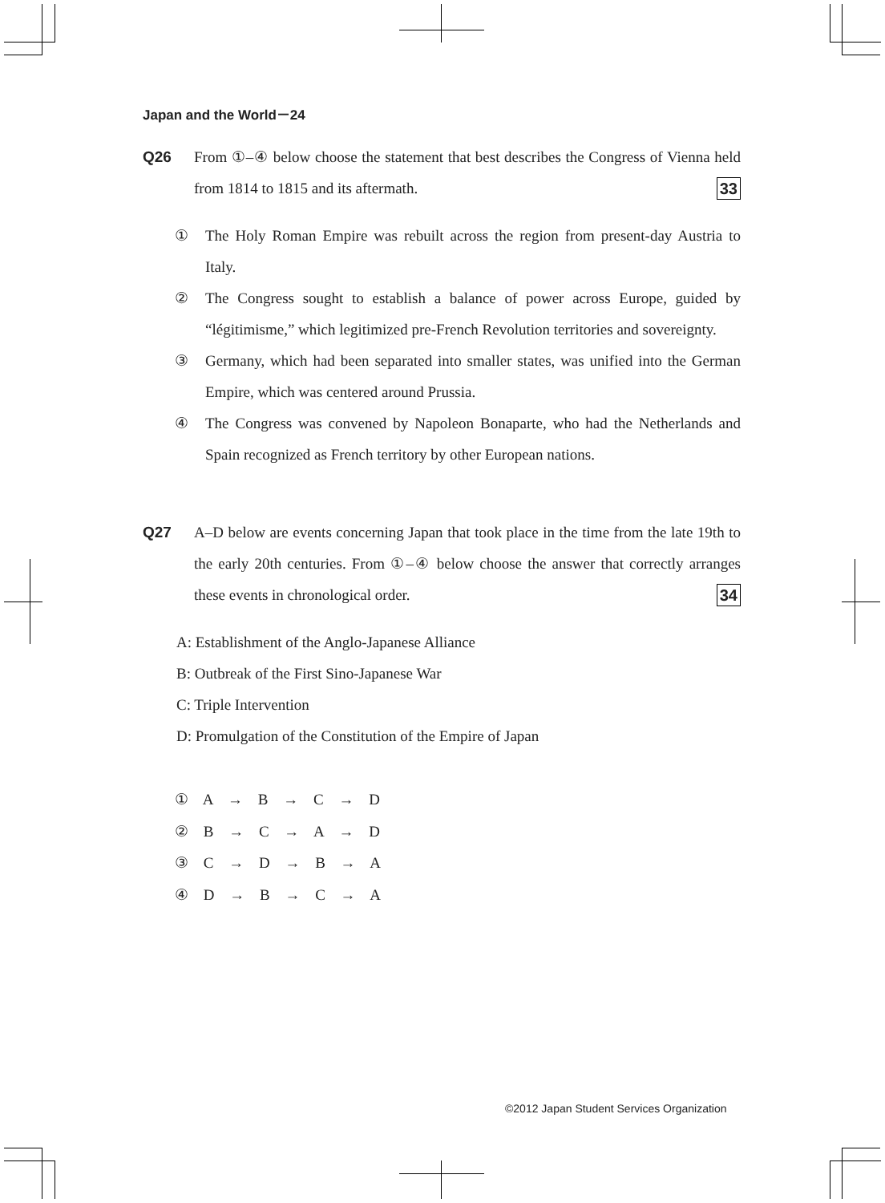Japan and the World－24
Q26 From ①–④ below choose the statement that best describes the Congress of Vienna held from 1814 to 1815 and its aftermath. 33
① The Holy Roman Empire was rebuilt across the region from present-day Austria to Italy.
② The Congress sought to establish a balance of power across Europe, guided by “légitimisme,” which legitimized pre-French Revolution territories and sovereignty.
③ Germany, which had been separated into smaller states, was unified into the German Empire, which was centered around Prussia.
④ The Congress was convened by Napoleon Bonaparte, who had the Netherlands and Spain recognized as French territory by other European nations.
Q27 A–D below are events concerning Japan that took place in the time from the late 19th to the early 20th centuries. From ①–④ below choose the answer that correctly arranges these events in chronological order. 34
A: Establishment of the Anglo-Japanese Alliance
B: Outbreak of the First Sino-Japanese War
C: Triple Intervention
D: Promulgation of the Constitution of the Empire of Japan
① A → B → C → D
② B → C → A → D
③ C → D → B → A
④ D → B → C → A
©2012 Japan Student Services Organization